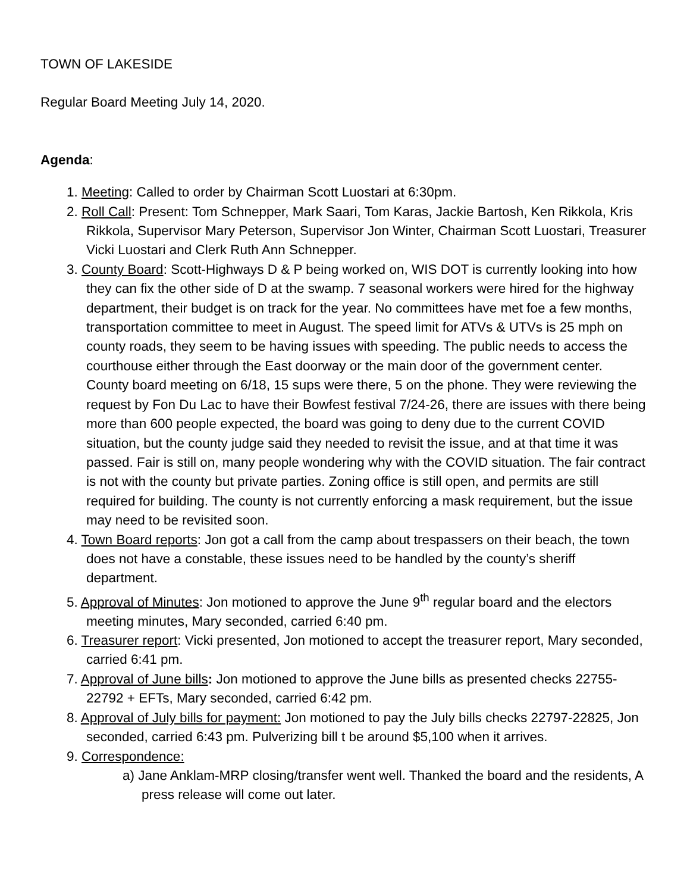TOWN OF LAKESIDE
Regular Board Meeting July 14, 2020.
Agenda:
1. Meeting: Called to order by Chairman Scott Luostari at 6:30pm.
2. Roll Call: Present: Tom Schnepper, Mark Saari, Tom Karas, Jackie Bartosh, Ken Rikkola, Kris Rikkola, Supervisor Mary Peterson, Supervisor Jon Winter, Chairman Scott Luostari, Treasurer Vicki Luostari and Clerk Ruth Ann Schnepper.
3. County Board: Scott-Highways D & P being worked on, WIS DOT is currently looking into how they can fix the other side of D at the swamp. 7 seasonal workers were hired for the highway department, their budget is on track for the year. No committees have met foe a few months, transportation committee to meet in August. The speed limit for ATVs & UTVs is 25 mph on county roads, they seem to be having issues with speeding. The public needs to access the courthouse either through the East doorway or the main door of the government center. County board meeting on 6/18, 15 sups were there, 5 on the phone. They were reviewing the request by Fon Du Lac to have their Bowfest festival 7/24-26, there are issues with there being more than 600 people expected, the board was going to deny due to the current COVID situation, but the county judge said they needed to revisit the issue, and at that time it was passed. Fair is still on, many people wondering why with the COVID situation. The fair contract is not with the county but private parties. Zoning office is still open, and permits are still required for building. The county is not currently enforcing a mask requirement, but the issue may need to be revisited soon.
4. Town Board reports: Jon got a call from the camp about trespassers on their beach, the town does not have a constable, these issues need to be handled by the county’s sheriff department.
5. Approval of Minutes: Jon motioned to approve the June 9<sup>th</sup> regular board and the electors meeting minutes, Mary seconded, carried 6:40 pm.
6. Treasurer report: Vicki presented, Jon motioned to accept the treasurer report, Mary seconded, carried 6:41 pm.
7. Approval of June bills: Jon motioned to approve the June bills as presented checks 22755-22792 + EFTs, Mary seconded, carried 6:42 pm.
8. Approval of July bills for payment: Jon motioned to pay the July bills checks 22797-22825, Jon seconded, carried 6:43 pm. Pulverizing bill t be around $5,100 when it arrives.
9. Correspondence:
a) Jane Anklam-MRP closing/transfer went well. Thanked the board and the residents, A press release will come out later.